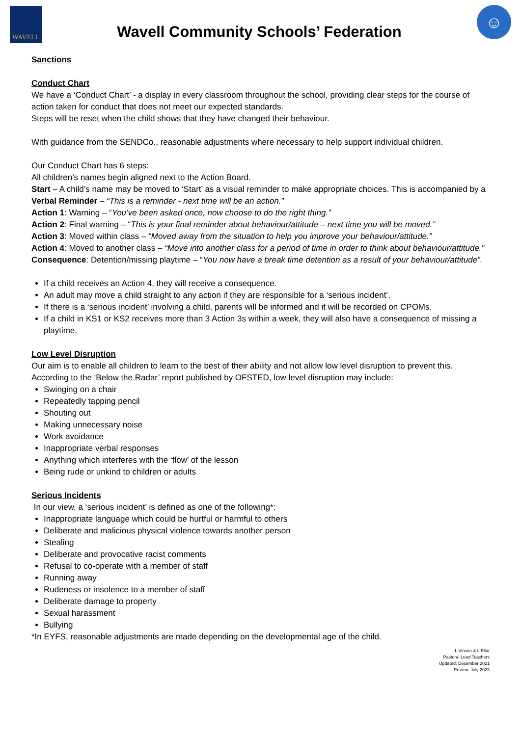WAVELL
Wavell Community Schools’ Federation
☺
Sanctions
Conduct Chart
We have a ‘Conduct Chart’ - a display in every classroom throughout the school, providing clear steps for the course of action taken for conduct that does not meet our expected standards.
Steps will be reset when the child shows that they have changed their behaviour.
With guidance from the SENDCo., reasonable adjustments where necessary to help support individual children.
Our Conduct Chart has 6 steps:
All children’s names begin aligned next to the Action Board.
Start – A child’s name may be moved to ‘Start’ as a visual reminder to make appropriate choices. This is accompanied by a Verbal Reminder – “This is a reminder - next time will be an action.”
Action 1: Warning – “You’ve been asked once, now choose to do the right thing.”
Action 2: Final warning – “This is your final reminder about behaviour/attitude – next time you will be moved.”
Action 3: Moved within class – “Moved away from the situation to help you improve your behaviour/attitude.”
Action 4: Moved to another class – “Move into another class for a period of time in order to think about behaviour/attitude.”
Consequence: Detention/missing playtime – “You now have a break time detention as a result of your behaviour/attitude”.
If a child receives an Action 4, they will receive a consequence.
An adult may move a child straight to any action if they are responsible for a ‘serious incident’.
If there is a ‘serious incident’ involving a child, parents will be informed and it will be recorded on CPOMs.
If a child in KS1 or KS2 receives more than 3 Action 3s within a week, they will also have a consequence of missing a playtime.
Low Level Disruption
Our aim is to enable all children to learn to the best of their ability and not allow low level disruption to prevent this. According to the ‘Below the Radar’ report published by OFSTED, low level disruption may include:
Swinging on a chair
Repeatedly tapping pencil
Shouting out
Making unnecessary noise
Work avoidance
Inappropriate verbal responses
Anything which interferes with the ‘flow’ of the lesson
Being rude or unkind to children or adults
Serious Incidents
In our view, a ‘serious incident’ is defined as one of the following*:
Inappropriate language which could be hurtful or harmful to others
Deliberate and malicious physical violence towards another person
Stealing
Deliberate and provocative racist comments
Refusal to co-operate with a member of staff
Running away
Rudeness or insolence to a member of staff
Deliberate damage to property
Sexual harassment
Bullying
*In EYFS, reasonable adjustments are made depending on the developmental age of the child.
L Vinsen & L Ellar
Pastoral Lead Teachers
Updated: December 2021
Review: July 2023